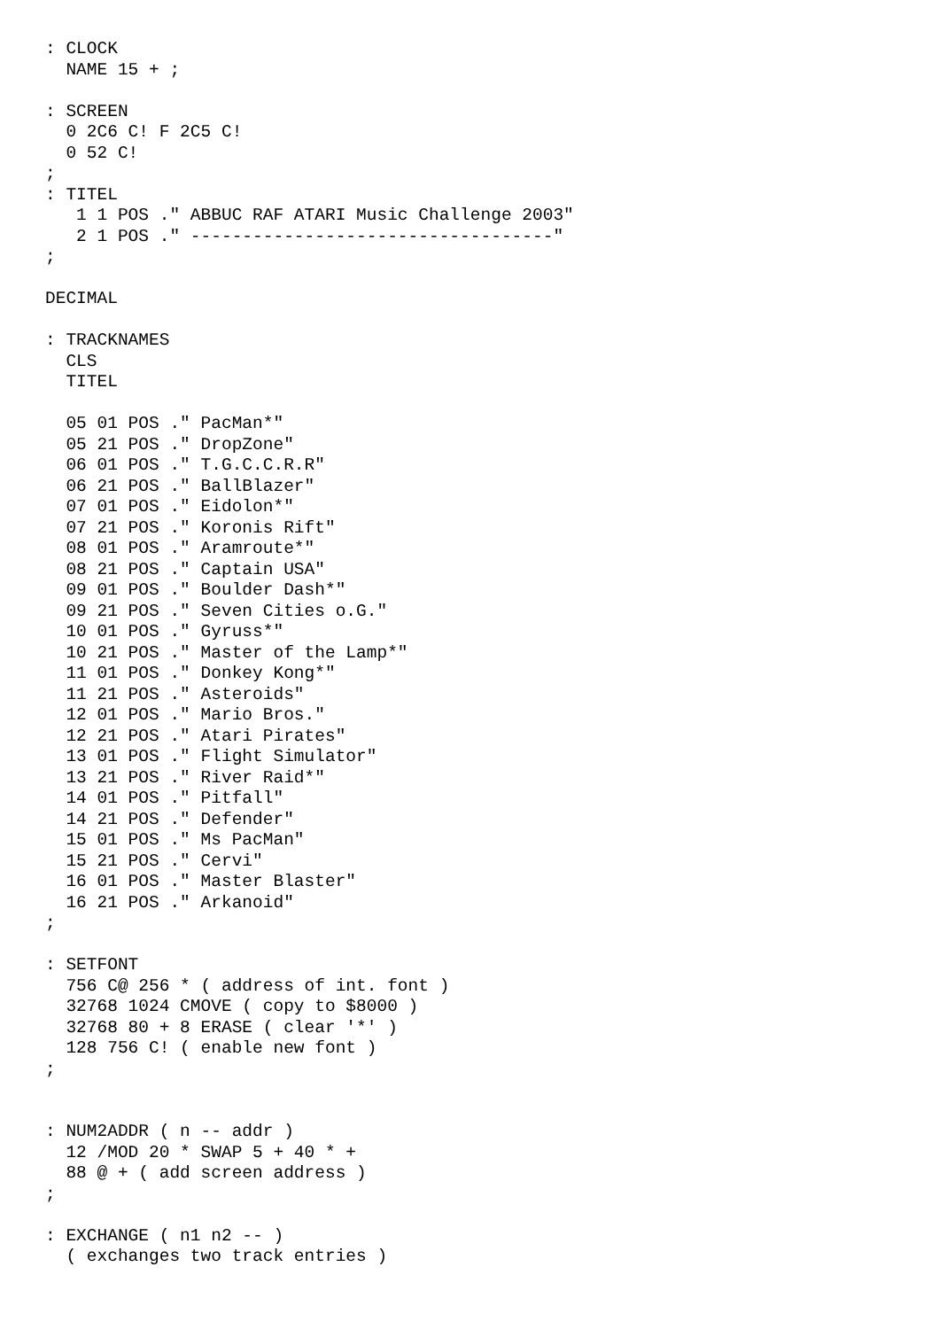: CLOCK
  NAME 15 + ;

: SCREEN
  0 2C6 C! F 2C5 C!
  0 52 C!
;
: TITEL
   1 1 POS ." ABBUC RAF ATARI Music Challenge 2003"
   2 1 POS ." -----------------------------------"
;

DECIMAL

: TRACKNAMES
  CLS
  TITEL

  05 01 POS ." PacMan*"
  05 21 POS ." DropZone"
  06 01 POS ." T.G.C.C.R.R"
  06 21 POS ." BallBlazer"
  07 01 POS ." Eidolon*"
  07 21 POS ." Koronis Rift"
  08 01 POS ." Aramroute*"
  08 21 POS ." Captain USA"
  09 01 POS ." Boulder Dash*"
  09 21 POS ." Seven Cities o.G."
  10 01 POS ." Gyruss*"
  10 21 POS ." Master of the Lamp*"
  11 01 POS ." Donkey Kong*"
  11 21 POS ." Asteroids"
  12 01 POS ." Mario Bros."
  12 21 POS ." Atari Pirates"
  13 01 POS ." Flight Simulator"
  13 21 POS ." River Raid*"
  14 01 POS ." Pitfall"
  14 21 POS ." Defender"
  15 01 POS ." Ms PacMan"
  15 21 POS ." Cervi"
  16 01 POS ." Master Blaster"
  16 21 POS ." Arkanoid"
;

: SETFONT
  756 C@ 256 * ( address of int. font )
  32768 1024 CMOVE ( copy to $8000 )
  32768 80 + 8 ERASE ( clear '*' )
  128 756 C! ( enable new font )
;


: NUM2ADDR ( n -- addr )
  12 /MOD 20 * SWAP 5 + 40 * +
  88 @ + ( add screen address )
;

: EXCHANGE ( n1 n2 -- )
  ( exchanges two track entries )